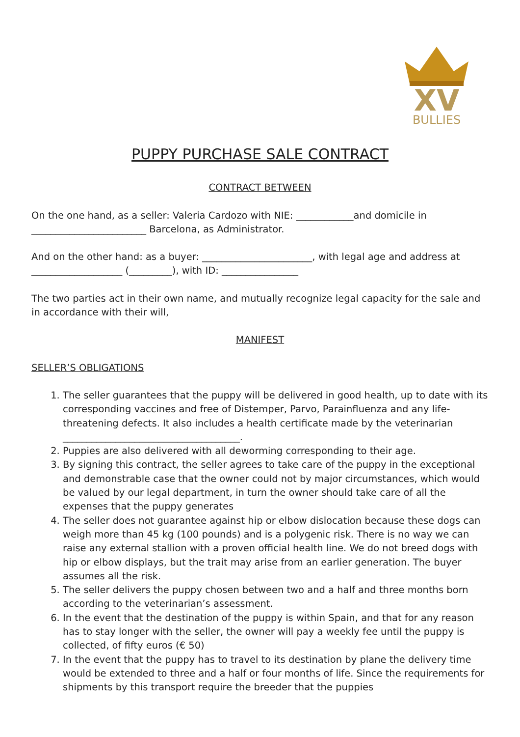XV
BULLIES
PUPPY PURCHASE SALE CONTRACT
CONTRACT BETWEEN
On the one hand, as a seller: Valeria Cardozo with NIE: ____________and domicile in ________________________ Barcelona, as Administrator.
And on the other hand: as a buyer: _______________________, with legal age and address at ___________________ (_________), with ID: ________________
The two parties act in their own name, and mutually recognize legal capacity for the sale and in accordance with their will,
MANIFEST
SELLER’S OBLIGATIONS
1. The seller guarantees that the puppy will be delivered in good health, up to date with its corresponding vaccines and free of Distemper, Parvo, Parainfluenza and any life-threatening defects. It also includes a health certificate made by the veterinarian _____________________________________.
2. Puppies are also delivered with all deworming corresponding to their age.
3. By signing this contract, the seller agrees to take care of the puppy in the exceptional and demonstrable case that the owner could not by major circumstances, which would be valued by our legal department, in turn the owner should take care of all the expenses that the puppy generates
4. The seller does not guarantee against hip or elbow dislocation because these dogs can weigh more than 45 kg (100 pounds) and is a polygenic risk. There is no way we can raise any external stallion with a proven official health line. We do not breed dogs with hip or elbow displays, but the trait may arise from an earlier generation. The buyer assumes all the risk.
5. The seller delivers the puppy chosen between two and a half and three months born according to the veterinarian’s assessment.
6. In the event that the destination of the puppy is within Spain, and that for any reason has to stay longer with the seller, the owner will pay a weekly fee until the puppy is collected, of fifty euros (€ 50)
7. In the event that the puppy has to travel to its destination by plane the delivery time would be extended to three and a half or four months of life. Since the requirements for shipments by this transport require the breeder that the puppies